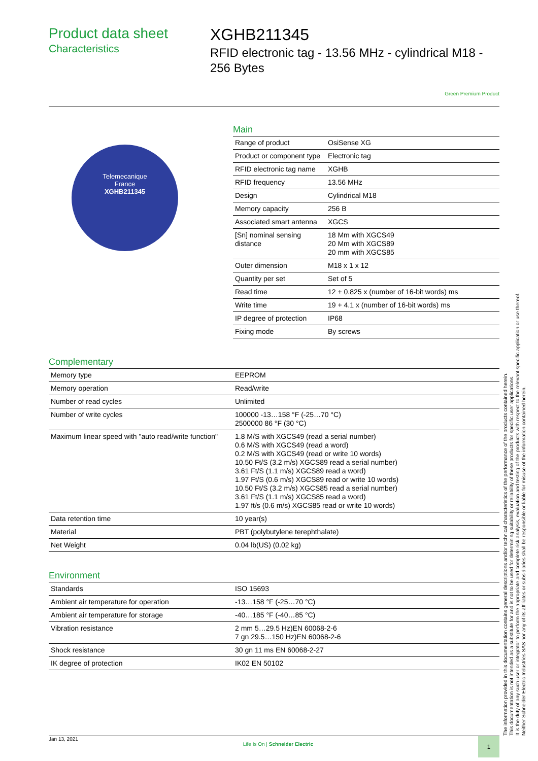Product data sheet
Characteristics
XGHB211345
RFID electronic tag - 13.56 MHz - cylindrical M18 - 256 Bytes
Green Premium Product
Telemecanique
France
XGHB211345
Main
| Range of product | OsiSense XG |
| Product or component type | Electronic tag |
| RFID electronic tag name | XGHB |
| RFID frequency | 13.56 MHz |
| Design | Cylindrical M18 |
| Memory capacity | 256 B |
| Associated smart antenna | XGCS |
| [Sn] nominal sensing distance | 18 Mm with XGCS49 20 Mm with XGCS89 20 mm with XGCS85 |
| Outer dimension | M18 x 1 x 12 |
| Quantity per set | Set of 5 |
| Read time | 12 + 0.825 x (number of 16-bit words) ms |
| Write time | 19 + 4.1 x (number of 16-bit words) ms |
| IP degree of protection | IP68 |
| Fixing mode | By screws |
Complementary
| Memory type | EEPROM |
| Memory operation | Read/write |
| Number of read cycles | Unlimited |
| Number of write cycles | 100000 -13…158 °F (-25…70 °C) 2500000 86 °F (30 °C) |
| Maximum linear speed with "auto read/write function" | 1.8 M/S with XGCS49 (read a serial number) 0.6 M/S with XGCS49 (read a word) 0.2 M/S with XGCS49 (read or write 10 words) 10.50 Ft/S (3.2 m/s) XGCS89 read a serial number) 3.61 Ft/S (1.1 m/s) XGCS89 read a word) 1.97 Ft/S (0.6 m/s) XGCS89 read or write 10 words) 10.50 Ft/S (3.2 m/s) XGCS85 read a serial number) 3.61 Ft/S (1.1 m/s) XGCS85 read a word) 1.97 ft/s (0.6 m/s) XGCS85 read or write 10 words) |
| Data retention time | 10 year(s) |
| Material | PBT (polybutylene terephthalate) |
| Net Weight | 0.04 lb(US) (0.02 kg) |
Environment
| Standards | ISO 15693 |
| Ambient air temperature for operation | -13…158 °F (-25…70 °C) |
| Ambient air temperature for storage | -40…185 °F (-40…85 °C) |
| Vibration resistance | 2 mm 5…29.5 Hz)EN 60068-2-6 7 gn 29.5…150 Hz)EN 60068-2-6 |
| Shock resistance | 30 gn 11 ms EN 60068-2-27 |
| IK degree of protection | IK02 EN 50102 |
The information provided in this documentation contains general descriptions and/or technical characteristics of the performance of the products contained herein.
This documentation is not intended as a substitute for and is not to be used for determining suitability or reliability of these products for specific user applications.
It is the duty of any such user or integrator to perform the appropriate and complete risk analysis, evaluation and testing of the products with respect to the relevant specific application or use thereof.
Neither Schneider Electric Industries SAS nor any of its affiliates or subsidiaries shall be responsible or liable for misuse of the information contained herein.
Jan 13, 2021 Life Is On | Schneider Electric 1